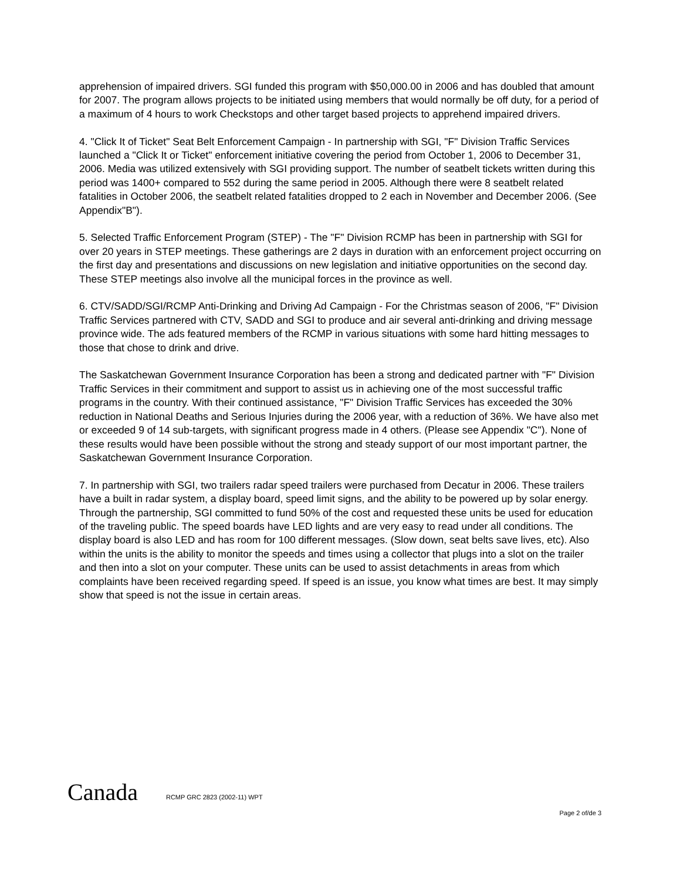apprehension of impaired drivers. SGI funded this program with $50,000.00 in 2006 and has doubled that amount for 2007. The program allows projects to be initiated using members that would normally be off duty, for a period of a maximum of 4 hours to work Checkstops and other target based projects to apprehend impaired drivers.
4. "Click It of Ticket" Seat Belt Enforcement Campaign - In partnership with SGI, "F" Division Traffic Services launched a "Click It or Ticket" enforcement initiative covering the period from October 1, 2006 to December 31, 2006. Media was utilized extensively with SGI providing support. The number of seatbelt tickets written during this period was 1400+ compared to 552 during the same period in 2005. Although there were 8 seatbelt related fatalities in October 2006, the seatbelt related fatalities dropped to 2 each in November and December 2006. (See Appendix"B").
5. Selected Traffic Enforcement Program (STEP) - The "F" Division RCMP has been in partnership with SGI for over 20 years in STEP meetings. These gatherings are 2 days in duration with an enforcement project occurring on the first day and presentations and discussions on new legislation and initiative opportunities on the second day. These STEP meetings also involve all the municipal forces in the province as well.
6. CTV/SADD/SGI/RCMP Anti-Drinking and Driving Ad Campaign - For the Christmas season of 2006, "F" Division Traffic Services partnered with CTV, SADD and SGI to produce and air several anti-drinking and driving message province wide. The ads featured members of the RCMP in various situations with some hard hitting messages to those that chose to drink and drive.
The Saskatchewan Government Insurance Corporation has been a strong and dedicated partner with "F" Division Traffic Services in their commitment and support to assist us in achieving one of the most successful traffic programs in the country. With their continued assistance, "F" Division Traffic Services has exceeded the 30% reduction in National Deaths and Serious Injuries during the 2006 year, with a reduction of 36%. We have also met or exceeded 9 of 14 sub-targets, with significant progress made in 4 others. (Please see Appendix "C"). None of these results would have been possible without the strong and steady support of our most important partner, the Saskatchewan Government Insurance Corporation.
7. In partnership with SGI, two trailers radar speed trailers were purchased from Decatur in 2006. These trailers have a built in radar system, a display board, speed limit signs, and the ability to be powered up by solar energy. Through the partnership, SGI committed to fund 50% of the cost and requested these units be used for education of the traveling public. The speed boards have LED lights and are very easy to read under all conditions. The display board is also LED and has room for 100 different messages. (Slow down, seat belts save lives, etc). Also within the units is the ability to monitor the speeds and times using a collector that plugs into a slot on the trailer and then into a slot on your computer. These units can be used to assist detachments in areas from which complaints have been received regarding speed. If speed is an issue, you know what times are best. It may simply show that speed is not the issue in certain areas.
Canada RCMP GRC 2823 (2002-11) WPT
Page 2 of/de 3